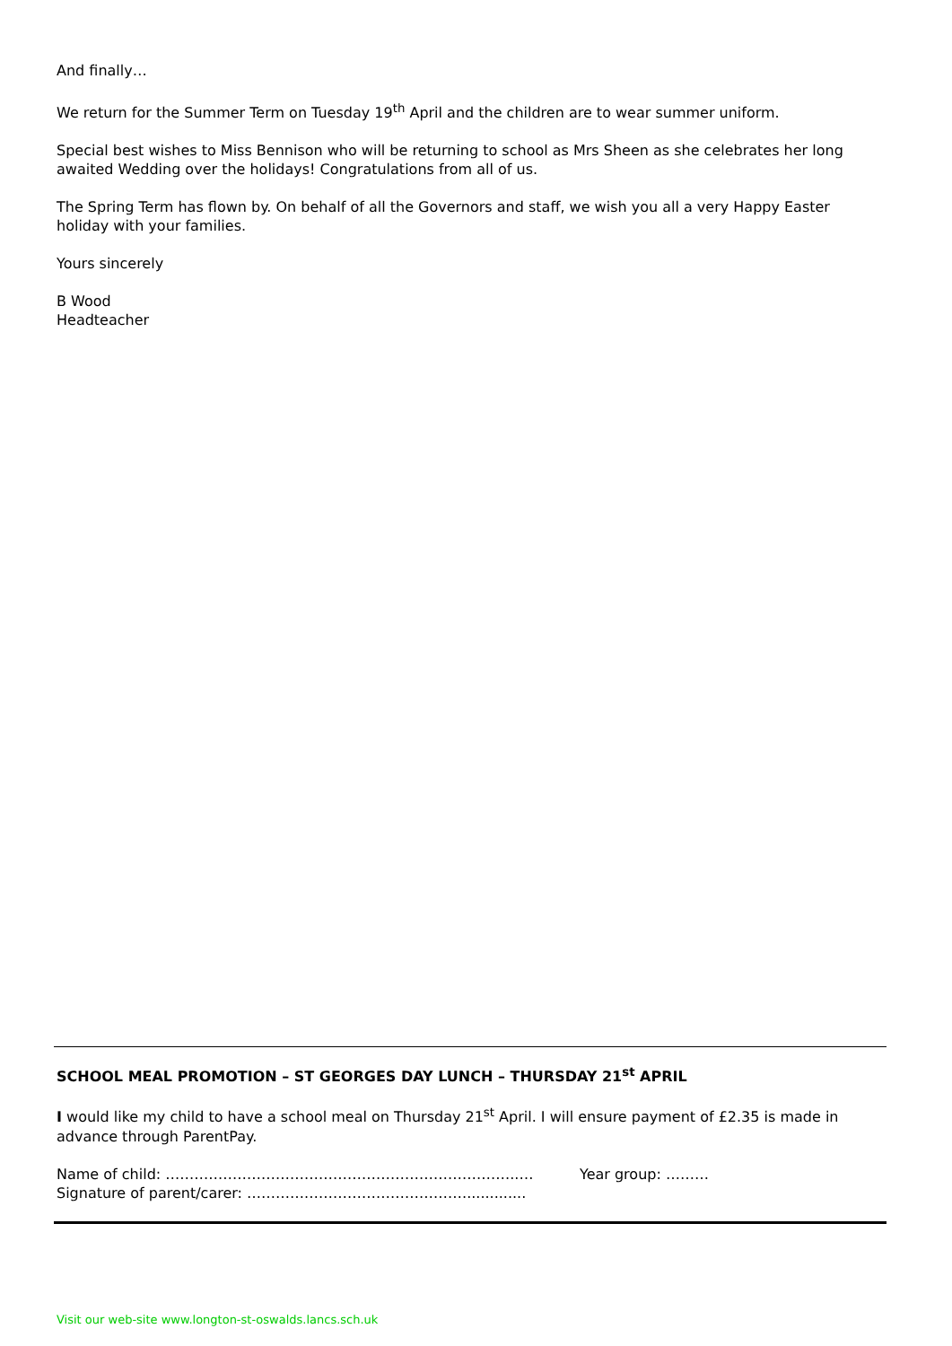And finally…
We return for the Summer Term on Tuesday 19<sup>th</sup> April and the children are to wear summer uniform.
Special best wishes to Miss Bennison who will be returning to school as Mrs Sheen as she celebrates her long awaited Wedding over the holidays! Congratulations from all of us.
The Spring Term has flown by. On behalf of all the Governors and staff, we wish you all a very Happy Easter holiday with your families.
Yours sincerely
B Wood
Headteacher
SCHOOL MEAL PROMOTION – ST GEORGES DAY LUNCH – THURSDAY 21<sup>st</sup> APRIL
I would like my child to have a school meal on Thursday 21<sup>st</sup> April. I will ensure payment of £2.35 is made in advance through ParentPay.
Name of child: ………………………………………………………………..… Year group: ………
Signature of parent/carer: ………….…………………………….............
Visit our web-site www.longton-st-oswalds.lancs.sch.uk